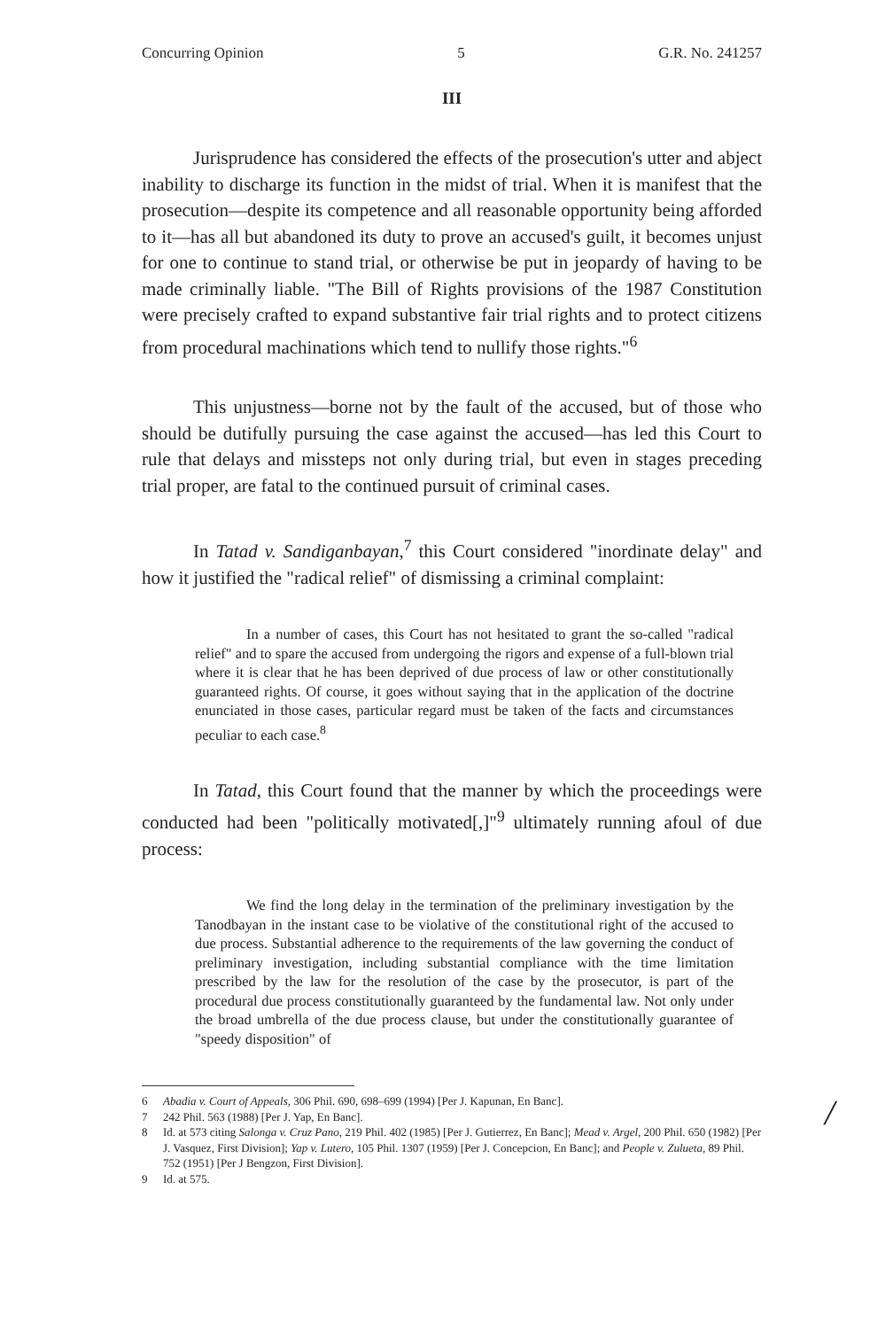Concurring Opinion 5 G.R. No. 241257
III
Jurisprudence has considered the effects of the prosecution's utter and abject inability to discharge its function in the midst of trial. When it is manifest that the prosecution—despite its competence and all reasonable opportunity being afforded to it—has all but abandoned its duty to prove an accused's guilt, it becomes unjust for one to continue to stand trial, or otherwise be put in jeopardy of having to be made criminally liable. "The Bill of Rights provisions of the 1987 Constitution were precisely crafted to expand substantive fair trial rights and to protect citizens from procedural machinations which tend to nullify those rights."<sup>6</sup>
This unjustness—borne not by the fault of the accused, but of those who should be dutifully pursuing the case against the accused—has led this Court to rule that delays and missteps not only during trial, but even in stages preceding trial proper, are fatal to the continued pursuit of criminal cases.
In Tatad v. Sandiganbayan,<sup>7</sup> this Court considered "inordinate delay" and how it justified the "radical relief" of dismissing a criminal complaint:
In a number of cases, this Court has not hesitated to grant the so-called "radical relief" and to spare the accused from undergoing the rigors and expense of a full-blown trial where it is clear that he has been deprived of due process of law or other constitutionally guaranteed rights. Of course, it goes without saying that in the application of the doctrine enunciated in those cases, particular regard must be taken of the facts and circumstances peculiar to each case.<sup>8</sup>
In Tatad, this Court found that the manner by which the proceedings were conducted had been "politically motivated[,]"<sup>9</sup> ultimately running afoul of due process:
We find the long delay in the termination of the preliminary investigation by the Tanodbayan in the instant case to be violative of the constitutional right of the accused to due process. Substantial adherence to the requirements of the law governing the conduct of preliminary investigation, including substantial compliance with the time limitation prescribed by the law for the resolution of the case by the prosecutor, is part of the procedural due process constitutionally guaranteed by the fundamental law. Not only under the broad umbrella of the due process clause, but under the constitutionally guarantee of "speedy disposition" of
6 Abadia v. Court of Appeals, 306 Phil. 690, 698–699 (1994) [Per J. Kapunan, En Banc].
7 242 Phil. 563 (1988) [Per J. Yap, En Banc].
8 Id. at 573 citing Salonga v. Cruz Pano, 219 Phil. 402 (1985) [Per J. Gutierrez, En Banc]; Mead v. Argel, 200 Phil. 650 (1982) [Per J. Vasquez, First Division]; Yap v. Lutero, 105 Phil. 1307 (1959) [Per J. Concepcion, En Banc]; and People v. Zulueta, 89 Phil. 752 (1951) [Per J Bengzon, First Division].
9 Id. at 575.
/